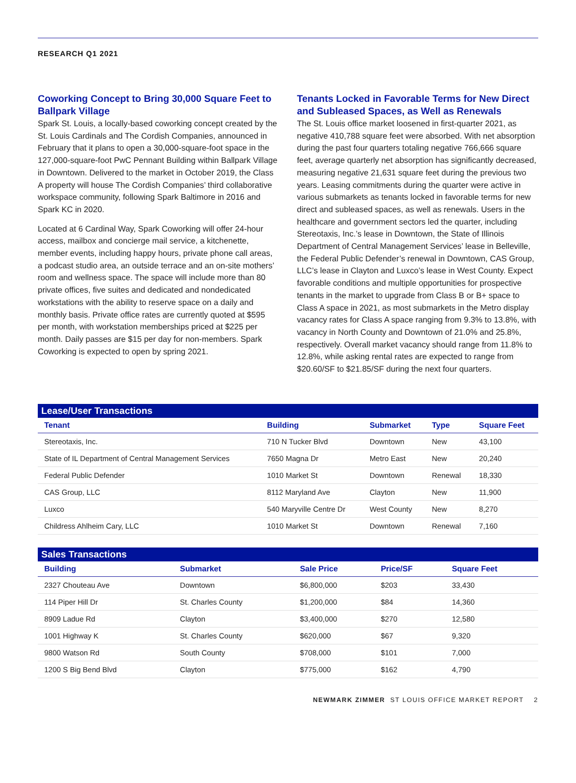RESEARCH Q1 2021
Coworking Concept to Bring 30,000 Square Feet to Ballpark Village
Spark St. Louis, a locally-based coworking concept created by the St. Louis Cardinals and The Cordish Companies, announced in February that it plans to open a 30,000-square-foot space in the 127,000-square-foot PwC Pennant Building within Ballpark Village in Downtown. Delivered to the market in October 2019, the Class A property will house The Cordish Companies’ third collaborative workspace community, following Spark Baltimore in 2016 and Spark KC in 2020.
Located at 6 Cardinal Way, Spark Coworking will offer 24-hour access, mailbox and concierge mail service, a kitchenette, member events, including happy hours, private phone call areas, a podcast studio area, an outside terrace and an on-site mothers’ room and wellness space. The space will include more than 80 private offices, five suites and dedicated and nondedicated workstations with the ability to reserve space on a daily and monthly basis. Private office rates are currently quoted at $595 per month, with workstation memberships priced at $225 per month. Daily passes are $15 per day for non-members. Spark Coworking is expected to open by spring 2021.
Tenants Locked in Favorable Terms for New Direct and Subleased Spaces, as Well as Renewals
The St. Louis office market loosened in first-quarter 2021, as negative 410,788 square feet were absorbed. With net absorption during the past four quarters totaling negative 766,666 square feet, average quarterly net absorption has significantly decreased, measuring negative 21,631 square feet during the previous two years. Leasing commitments during the quarter were active in various submarkets as tenants locked in favorable terms for new direct and subleased spaces, as well as renewals. Users in the healthcare and government sectors led the quarter, including Stereotaxis, Inc.’s lease in Downtown, the State of Illinois Department of Central Management Services’ lease in Belleville, the Federal Public Defender’s renewal in Downtown, CAS Group, LLC’s lease in Clayton and Luxco’s lease in West County. Expect favorable conditions and multiple opportunities for prospective tenants in the market to upgrade from Class B or B+ space to Class A space in 2021, as most submarkets in the Metro display vacancy rates for Class A space ranging from 9.3% to 13.8%, with vacancy in North County and Downtown of 21.0% and 25.8%, respectively. Overall market vacancy should range from 11.8% to 12.8%, while asking rental rates are expected to range from $20.60/SF to $21.85/SF during the next four quarters.
Lease/User Transactions
| Tenant | Building | Submarket | Type | Square Feet |
| --- | --- | --- | --- | --- |
| Stereotaxis, Inc. | 710 N Tucker Blvd | Downtown | New | 43,100 |
| State of IL Department of Central Management Services | 7650 Magna Dr | Metro East | New | 20,240 |
| Federal Public Defender | 1010 Market St | Downtown | Renewal | 18,330 |
| CAS Group, LLC | 8112 Maryland Ave | Clayton | New | 11,900 |
| Luxco | 540 Maryville Centre Dr | West County | New | 8,270 |
| Childress Ahlheim Cary, LLC | 1010 Market St | Downtown | Renewal | 7,160 |
Sales Transactions
| Building | Submarket | Sale Price | Price/SF | Square Feet |
| --- | --- | --- | --- | --- |
| 2327 Chouteau Ave | Downtown | $6,800,000 | $203 | 33,430 |
| 114 Piper Hill Dr | St. Charles County | $1,200,000 | $84 | 14,360 |
| 8909 Ladue Rd | Clayton | $3,400,000 | $270 | 12,580 |
| 1001 Highway K | St. Charles County | $620,000 | $67 | 9,320 |
| 9800 Watson Rd | South County | $708,000 | $101 | 7,000 |
| 1200 S Big Bend Blvd | Clayton | $775,000 | $162 | 4,790 |
NEWMARK ZIMMER ST LOUIS OFFICE MARKET REPORT 2